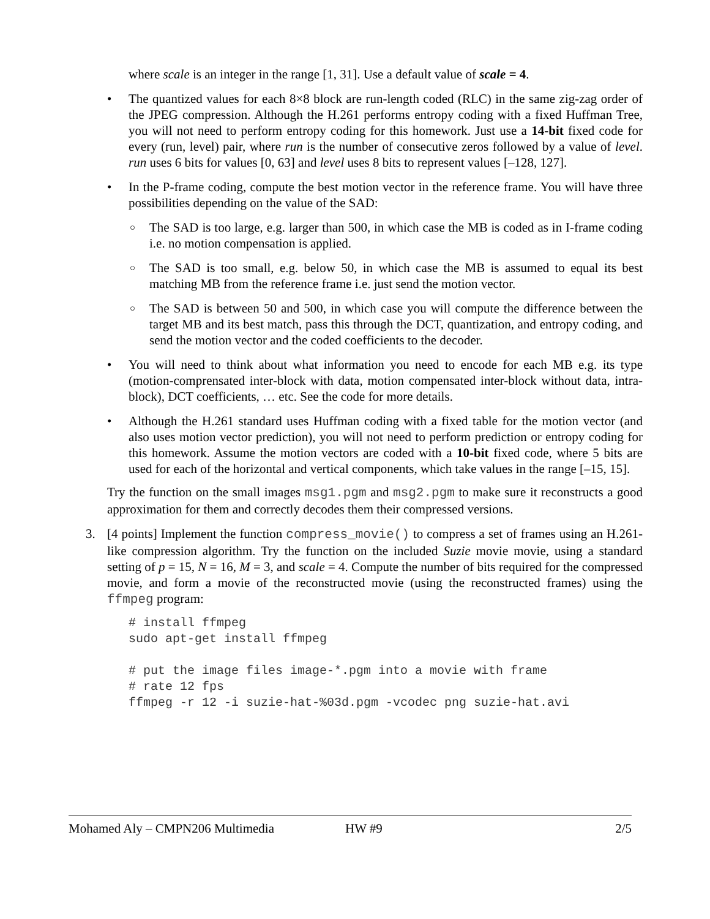where scale is an integer in the range [1, 31]. Use a default value of scale = 4.
• The quantized values for each 8×8 block are run-length coded (RLC) in the same zig-zag order of the JPEG compression. Although the H.261 performs entropy coding with a fixed Huffman Tree, you will not need to perform entropy coding for this homework. Just use a 14-bit fixed code for every (run, level) pair, where run is the number of consecutive zeros followed by a value of level. run uses 6 bits for values [0, 63] and level uses 8 bits to represent values [–128, 127].
• In the P-frame coding, compute the best motion vector in the reference frame. You will have three possibilities depending on the value of the SAD:
○
The SAD is too large, e.g. larger than 500, in which case the MB is coded as in I-frame coding i.e. no motion compensation is applied.
○
The SAD is too small, e.g. below 50, in which case the MB is assumed to equal its best matching MB from the reference frame i.e. just send the motion vector.
○
The SAD is between 50 and 500, in which case you will compute the difference between the target MB and its best match, pass this through the DCT, quantization, and entropy coding, and send the motion vector and the coded coefficients to the decoder.
• You will need to think about what information you need to encode for each MB e.g. its type (motion-comprensated inter-block with data, motion compensated inter-block without data, intra-block), DCT coefficients, … etc. See the code for more details.
• Although the H.261 standard uses Huffman coding with a fixed table for the motion vector (and also uses motion vector prediction), you will not need to perform prediction or entropy coding for this homework. Assume the motion vectors are coded with a 10-bit fixed code, where 5 bits are used for each of the horizontal and vertical components, which take values in the range [–15, 15].
Try the function on the small images msg1.pgm and msg2.pgm to make sure it reconstructs a good approximation for them and correctly decodes them their compressed versions.
3. [4 points] Implement the function compress_movie() to compress a set of frames using an H.261-like compression algorithm. Try the function on the included Suzie movie movie, using a standard setting of p = 15, N = 16, M = 3, and scale = 4. Compute the number of bits required for the compressed movie, and form a movie of the reconstructed movie (using the reconstructed frames) using the ffmpeg program:
# install ffmpeg
sudo apt-get install ffmpeg

# put the image files image-*.pgm into a movie with frame
# rate 12 fps
ffmpeg -r 12 -i suzie-hat-%03d.pgm -vcodec png suzie-hat.avi
Mohamed Aly – CMPN206 Multimedia HW #9 2/5